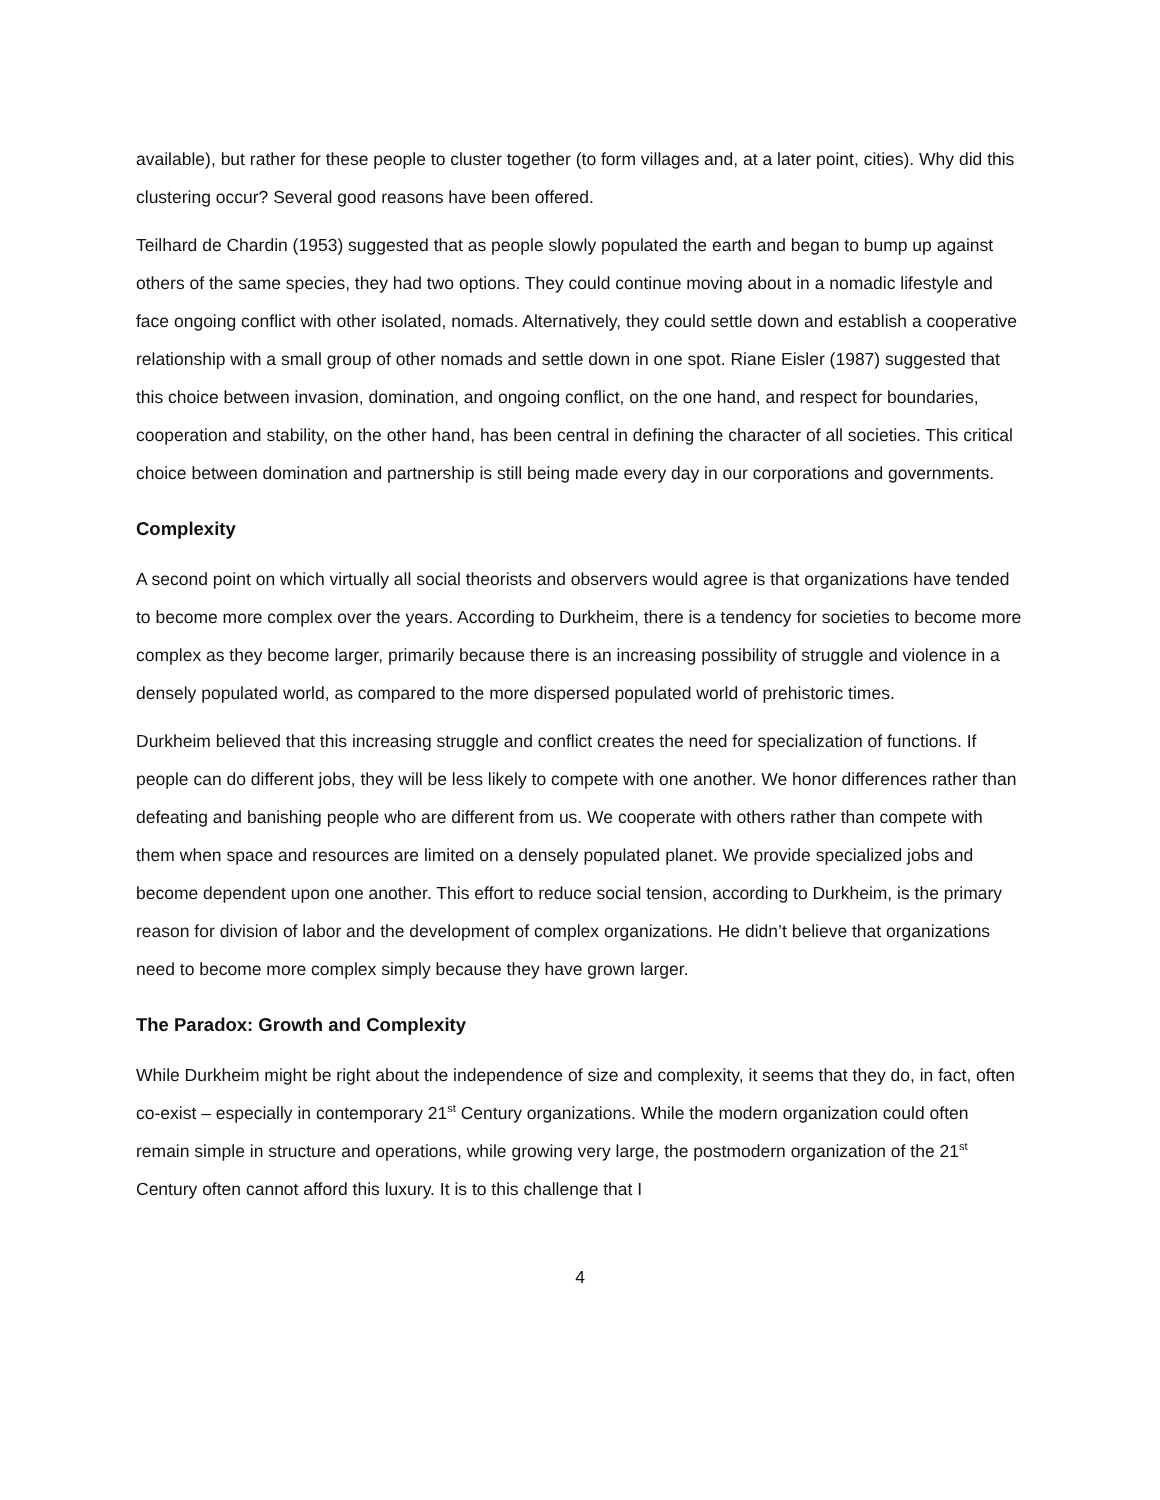available), but rather for these people to cluster together (to form villages and, at a later point, cities). Why did this clustering occur? Several good reasons have been offered.
Teilhard de Chardin (1953) suggested that as people slowly populated the earth and began to bump up against others of the same species, they had two options. They could continue moving about in a nomadic lifestyle and face ongoing conflict with other isolated, nomads. Alternatively, they could settle down and establish a cooperative relationship with a small group of other nomads and settle down in one spot. Riane Eisler (1987) suggested that this choice between invasion, domination, and ongoing conflict, on the one hand, and respect for boundaries, cooperation and stability, on the other hand, has been central in defining the character of all societies. This critical choice between domination and partnership is still being made every day in our corporations and governments.
Complexity
A second point on which virtually all social theorists and observers would agree is that organizations have tended to become more complex over the years. According to Durkheim, there is a tendency for societies to become more complex as they become larger, primarily because there is an increasing possibility of struggle and violence in a densely populated world, as compared to the more dispersed populated world of prehistoric times.
Durkheim believed that this increasing struggle and conflict creates the need for specialization of functions. If people can do different jobs, they will be less likely to compete with one another. We honor differences rather than defeating and banishing people who are different from us. We cooperate with others rather than compete with them when space and resources are limited on a densely populated planet. We provide specialized jobs and become dependent upon one another. This effort to reduce social tension, according to Durkheim, is the primary reason for division of labor and the development of complex organizations. He didn’t believe that organizations need to become more complex simply because they have grown larger.
The Paradox: Growth and Complexity
While Durkheim might be right about the independence of size and complexity, it seems that they do, in fact, often co-exist – especially in contemporary 21<sup>st</sup> Century organizations. While the modern organization could often remain simple in structure and operations, while growing very large, the postmodern organization of the 21<sup>st</sup> Century often cannot afford this luxury. It is to this challenge that I
4